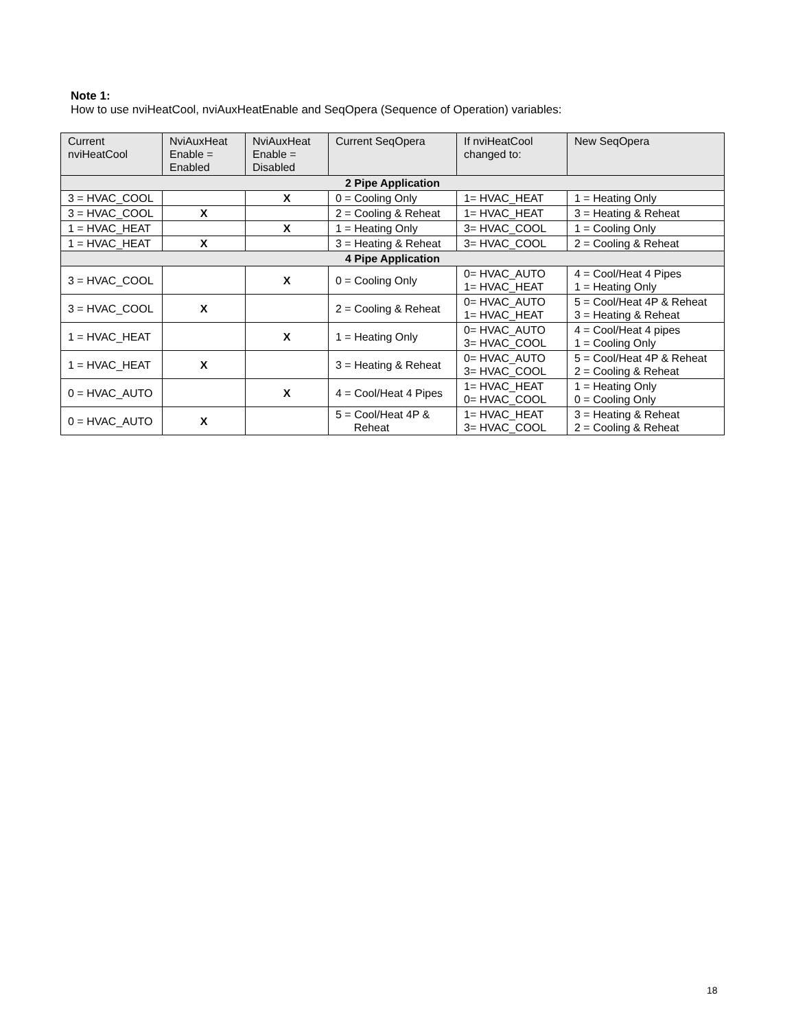Note 1:
How to use nviHeatCool, nviAuxHeatEnable and SeqOpera (Sequence of Operation) variables:
| Current nviHeatCool | NviAuxHeat Enable = Enabled | NviAuxHeat Enable = Disabled | Current SeqOpera | If nviHeatCool changed to: | New SeqOpera |
| --- | --- | --- | --- | --- | --- |
| 2 Pipe Application | | | | | |
| 3 = HVAC_COOL | | X | 0 = Cooling Only | 1= HVAC_HEAT | 1 = Heating Only |
| 3 = HVAC_COOL | X | | 2 = Cooling & Reheat | 1= HVAC_HEAT | 3 = Heating & Reheat |
| 1 = HVAC_HEAT | | X | 1 = Heating Only | 3= HVAC_COOL | 1 = Cooling Only |
| 1 = HVAC_HEAT | X | | 3 = Heating & Reheat | 3= HVAC_COOL | 2 = Cooling & Reheat |
| 4 Pipe Application | | | | | |
| 3 = HVAC_COOL | | X | 0 = Cooling Only | 0= HVAC_AUTO 1= HVAC_HEAT | 4 = Cool/Heat 4 Pipes 1 = Heating Only |
| 3 = HVAC_COOL | X | | 2 = Cooling & Reheat | 0= HVAC_AUTO 1= HVAC_HEAT | 5 = Cool/Heat 4P & Reheat 3 = Heating & Reheat |
| 1 = HVAC_HEAT | | X | 1 = Heating Only | 0= HVAC_AUTO 3= HVAC_COOL | 4 = Cool/Heat 4 pipes 1 = Cooling Only |
| 1 = HVAC_HEAT | X | | 3 = Heating & Reheat | 0= HVAC_AUTO 3= HVAC_COOL | 5 = Cool/Heat 4P & Reheat 2 = Cooling & Reheat |
| 0 = HVAC_AUTO | | X | 4 = Cool/Heat 4 Pipes | 1= HVAC_HEAT 0= HVAC_COOL | 1 = Heating Only 0 = Cooling Only |
| 0 = HVAC_AUTO | X | | 5 = Cool/Heat 4P & Reheat | 1= HVAC_HEAT 3= HVAC_COOL | 3 = Heating & Reheat 2 = Cooling & Reheat |
18